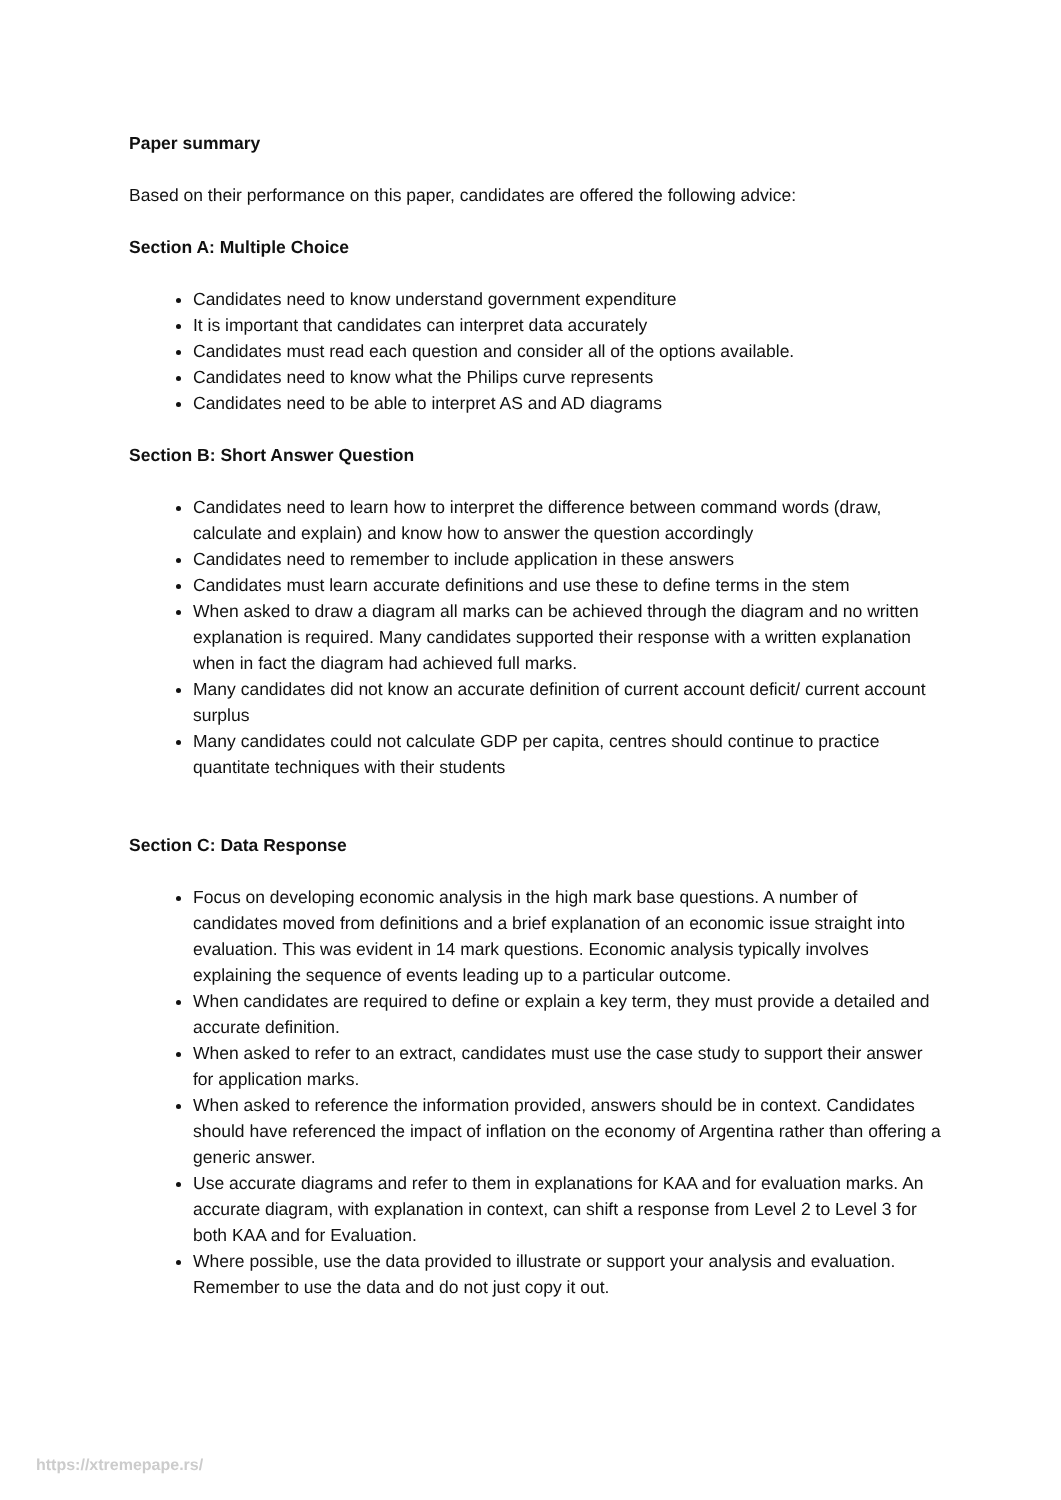Paper summary
Based on their performance on this paper, candidates are offered the following advice:
Section A: Multiple Choice
Candidates need to know understand government expenditure
It is important that candidates can interpret data accurately
Candidates must read each question and consider all of the options available.
Candidates need to know what the Philips curve represents
Candidates need to be able to interpret AS and AD diagrams
Section B: Short Answer Question
Candidates need to learn how to interpret the difference between command words (draw, calculate and explain) and know how to answer the question accordingly
Candidates need to remember to include application in these answers
Candidates must learn accurate definitions and use these to define terms in the stem
When asked to draw a diagram all marks can be achieved through the diagram and no written explanation is required. Many candidates supported their response with a written explanation when in fact the diagram had achieved full marks.
Many candidates did not know an accurate definition of current account deficit/ current account surplus
Many candidates could not calculate GDP per capita, centres should continue to practice quantitate techniques with their students
Section C: Data Response
Focus on developing economic analysis in the high mark base questions. A number of candidates moved from definitions and a brief explanation of an economic issue straight into evaluation. This was evident in 14 mark questions. Economic analysis typically involves explaining the sequence of events leading up to a particular outcome.
When candidates are required to define or explain a key term, they must provide a detailed and accurate definition.
When asked to refer to an extract, candidates must use the case study to support their answer for application marks.
When asked to reference the information provided, answers should be in context. Candidates should have referenced the impact of inflation on the economy of Argentina rather than offering a generic answer.
Use accurate diagrams and refer to them in explanations for KAA and for evaluation marks. An accurate diagram, with explanation in context, can shift a response from Level 2 to Level 3 for both KAA and for Evaluation.
Where possible, use the data provided to illustrate or support your analysis and evaluation. Remember to use the data and do not just copy it out.
https://xtremepape.rs/